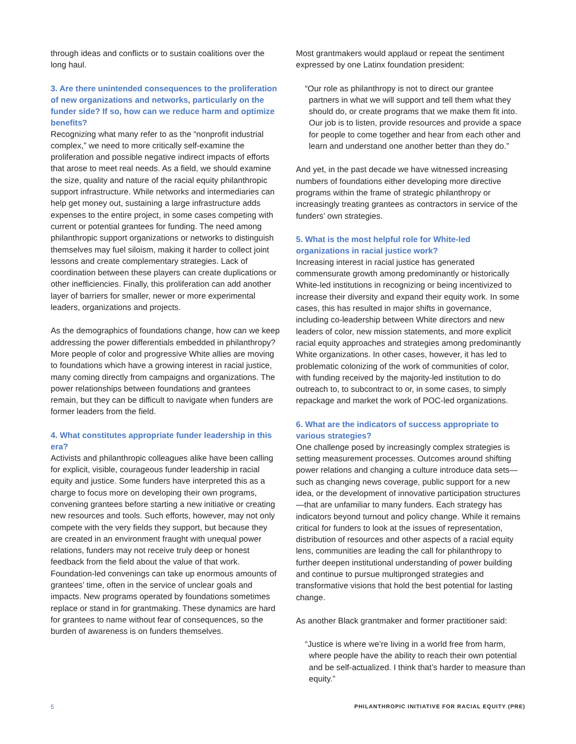through ideas and conflicts or to sustain coalitions over the long haul.
3. Are there unintended consequences to the proliferation of new organizations and networks, particularly on the funder side? If so, how can we reduce harm and optimize benefits?
Recognizing what many refer to as the “nonprofit industrial complex,” we need to more critically self-examine the proliferation and possible negative indirect impacts of efforts that arose to meet real needs. As a field, we should examine the size, quality and nature of the racial equity philanthropic support infrastructure. While networks and intermediaries can help get money out, sustaining a large infrastructure adds expenses to the entire project, in some cases competing with current or potential grantees for funding. The need among philanthropic support organizations or networks to distinguish themselves may fuel siloism, making it harder to collect joint lessons and create complementary strategies. Lack of coordination between these players can create duplications or other inefficiencies. Finally, this proliferation can add another layer of barriers for smaller, newer or more experimental leaders, organizations and projects.
As the demographics of foundations change, how can we keep addressing the power differentials embedded in philanthropy? More people of color and progressive White allies are moving to foundations which have a growing interest in racial justice, many coming directly from campaigns and organizations. The power relationships between foundations and grantees remain, but they can be difficult to navigate when funders are former leaders from the field.
4. What constitutes appropriate funder leadership in this era?
Activists and philanthropic colleagues alike have been calling for explicit, visible, courageous funder leadership in racial equity and justice. Some funders have interpreted this as a charge to focus more on developing their own programs, convening grantees before starting a new initiative or creating new resources and tools. Such efforts, however, may not only compete with the very fields they support, but because they are created in an environment fraught with unequal power relations, funders may not receive truly deep or honest feedback from the field about the value of that work. Foundation-led convenings can take up enormous amounts of grantees’ time, often in the service of unclear goals and impacts. New programs operated by foundations sometimes replace or stand in for grantmaking. These dynamics are hard for grantees to name without fear of consequences, so the burden of awareness is on funders themselves.
Most grantmakers would applaud or repeat the sentiment expressed by one Latinx foundation president:
“Our role as philanthropy is not to direct our grantee partners in what we will support and tell them what they should do, or create programs that we make them fit into. Our job is to listen, provide resources and provide a space for people to come together and hear from each other and learn and understand one another better than they do.”
And yet, in the past decade we have witnessed increasing numbers of foundations either developing more directive programs within the frame of strategic philanthropy or increasingly treating grantees as contractors in service of the funders’ own strategies.
5. What is the most helpful role for White-led organizations in racial justice work?
Increasing interest in racial justice has generated commensurate growth among predominantly or historically White-led institutions in recognizing or being incentivized to increase their diversity and expand their equity work. In some cases, this has resulted in major shifts in governance, including co-leadership between White directors and new leaders of color, new mission statements, and more explicit racial equity approaches and strategies among predominantly White organizations. In other cases, however, it has led to problematic colonizing of the work of communities of color, with funding received by the majority-led institution to do outreach to, to subcontract to or, in some cases, to simply repackage and market the work of POC-led organizations.
6. What are the indicators of success appropriate to various strategies?
One challenge posed by increasingly complex strategies is setting measurement processes. Outcomes around shifting power relations and changing a culture introduce data sets—such as changing news coverage, public support for a new idea, or the development of innovative participation structures—that are unfamiliar to many funders. Each strategy has indicators beyond turnout and policy change. While it remains critical for funders to look at the issues of representation, distribution of resources and other aspects of a racial equity lens, communities are leading the call for philanthropy to further deepen institutional understanding of power building and continue to pursue multipronged strategies and transformative visions that hold the best potential for lasting change.
As another Black grantmaker and former practitioner said:
“Justice is where we’re living in a world free from harm, where people have the ability to reach their own potential and be self-actualized. I think that’s harder to measure than equity.”
5 PHILANTHROPIC INITIATIVE FOR RACIAL EQUITY (PRE)